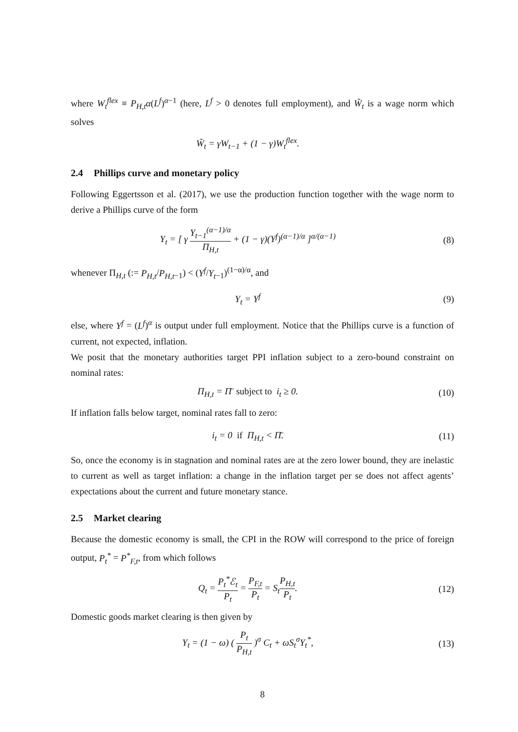where W<sub>t</sub><sup>flex</sup> ≡ P<sub>H,t</sub>α(L<sup>f</sup>)<sup>α−1</sup> (here, L<sup>f</sup> > 0 denotes full employment), and W̃<sub>t</sub> is a wage norm which solves
W̃<sub>t</sub> = γW<sub>t−1</sub> + (1 − γ)W<sub>t</sub><sup>flex</sup>.
2.4 Phillips curve and monetary policy
Following Eggertsson et al. (2017), we use the production function together with the wage norm to derive a Phillips curve of the form
Y<sub>t</sub> = [ γ Y<sub>t−1</sub><sup>(α−1)/α</sup> Π<sub>H,t</sub> + (1 − γ)(Y<sup>f</sup>)<sup>(α−1)/α</sup> ]<sup>α/(α−1)</sup>
(8)
whenever Π<sub>H,t</sub> (:= P<sub>H,t</sub>/P<sub>H,t</sub><sub>−1</sub>) < (Y<sup>f</sup>/Y<sub>t</sub><sub>−1</sub>)<sup>(1−α)/α</sup>, and
Y<sub>t</sub> = Y<sup>f</sup> (9)
else, where Y<sup>f</sup> = (L<sup>f</sup>)<sup>α</sup> is output under full employment. Notice that the Phillips curve is a function of current, not expected, inflation.
We posit that the monetary authorities target PPI inflation subject to a zero-bound constraint on nominal rates:
Π<sub>H,t</sub> = Π̄ subject to i<sub>t</sub> ≥ 0. (10)
If inflation falls below target, nominal rates fall to zero:
i<sub>t</sub> = 0 if Π<sub>H,t</sub> < Π̄. (11)
So, once the economy is in stagnation and nominal rates are at the zero lower bound, they are inelastic to current as well as target inflation: a change in the inflation target per se does not affect agents’ expectations about the current and future monetary stance.
2.5 Market clearing
Because the domestic economy is small, the CPI in the ROW will correspond to the price of foreign output, P<sub>t</sub><sup>*</sup> = P<sup>*</sup><sub>F,t</sub>, from which follows
Q<sub>t</sub> = P<sub>t</sub><sup>*</sup>ℰ<sub>t</sub> P<sub>t</sub> = P<sub>F,t</sub> P<sub>t</sub> = S<sub>t</sub>P<sub>H,t</sub> P<sub>t</sub>.
(12)
Domestic goods market clearing is then given by
Y<sub>t</sub> = (1 − ω) ( P<sub>t</sub> P<sub>H,t</sub> )<sup>σ</sup> C<sub>t</sub> + ωS<sub>t</sub><sup>σ</sup>Y<sub>t</sub><sup>*</sup>,
(13)
8